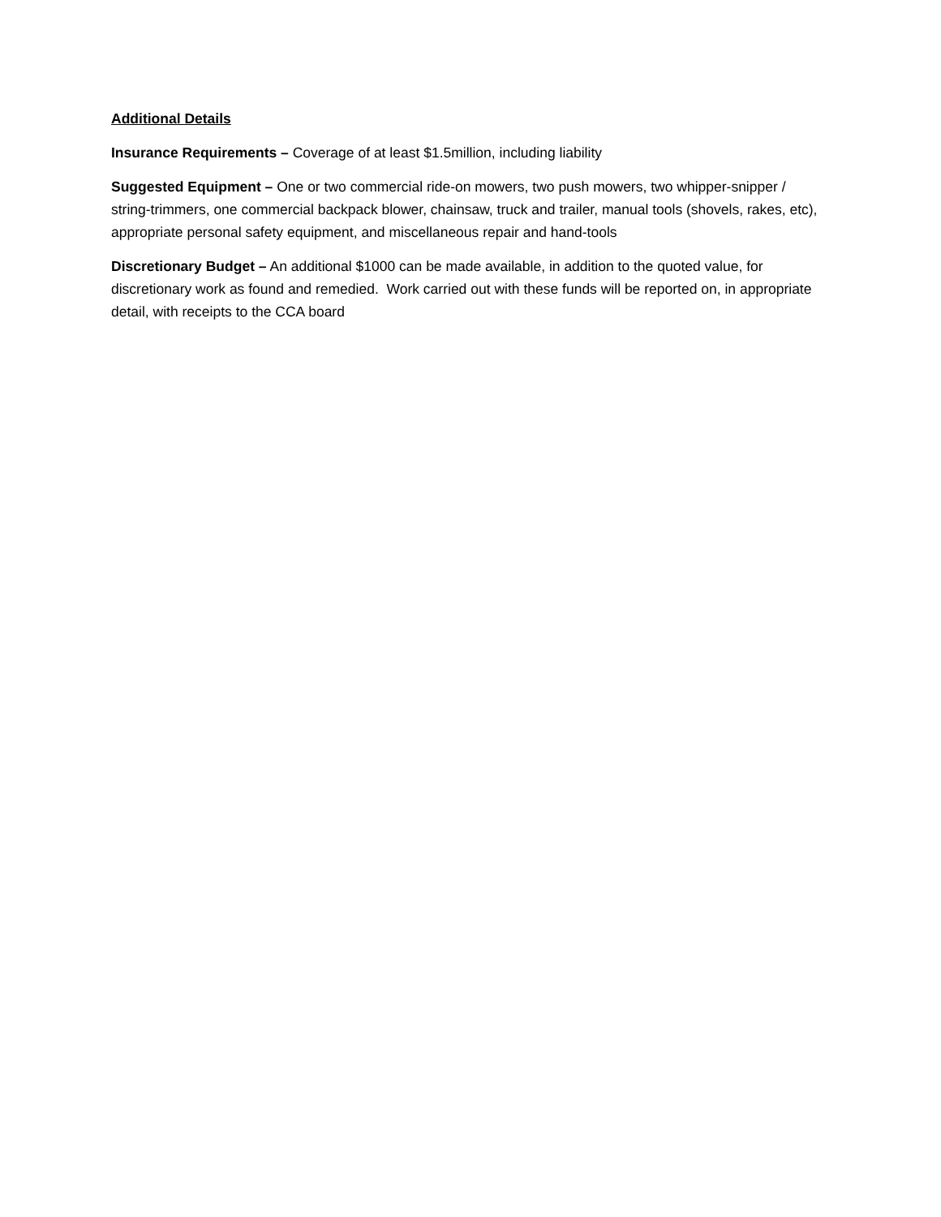Additional Details
Insurance Requirements – Coverage of at least $1.5million, including liability
Suggested Equipment – One or two commercial ride-on mowers, two push mowers, two whipper-snipper / string-trimmers, one commercial backpack blower, chainsaw, truck and trailer, manual tools (shovels, rakes, etc), appropriate personal safety equipment, and miscellaneous repair and hand-tools
Discretionary Budget – An additional $1000 can be made available, in addition to the quoted value, for discretionary work as found and remedied. Work carried out with these funds will be reported on, in appropriate detail, with receipts to the CCA board